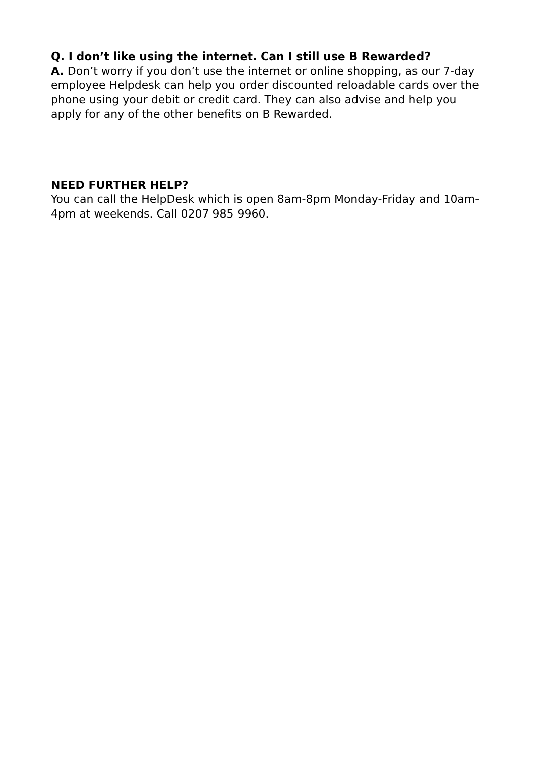Q. I don’t like using the internet. Can I still use B Rewarded?
A. Don’t worry if you don’t use the internet or online shopping, as our 7-day employee Helpdesk can help you order discounted reloadable cards over the phone using your debit or credit card. They can also advise and help you apply for any of the other benefits on B Rewarded.
NEED FURTHER HELP?
You can call the HelpDesk which is open 8am-8pm Monday-Friday and 10am-4pm at weekends. Call 0207 985 9960.